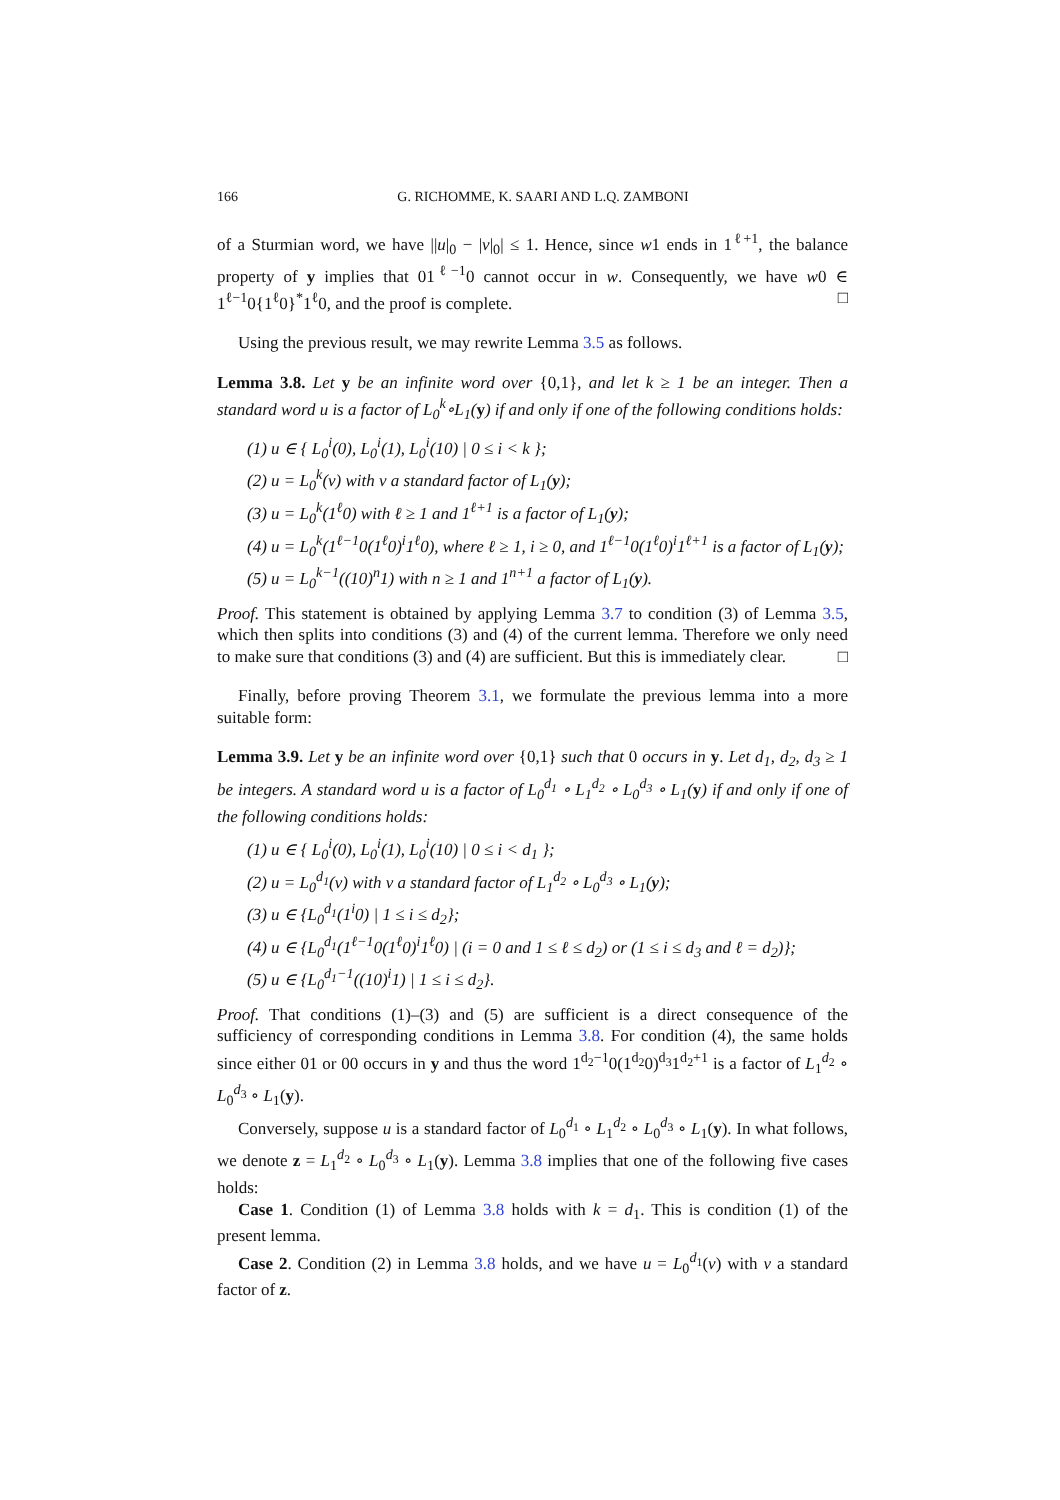166 G. RICHOMME, K. SAARI AND L.Q. ZAMBONI
of a Sturmian word, we have ||u|<sub>0</sub> − |v|<sub>0</sub>| ≤ 1. Hence, since w1 ends in 1<sup>ℓ+1</sup>, the balance property of y implies that 01<sup>ℓ−1</sup>0 cannot occur in w. Consequently, we have w0 ∈ 1<sup>ℓ−1</sup>0{1<sup>ℓ</sup>0}<sup>*</sup>1<sup>ℓ</sup>0, and the proof is complete. □
Using the previous result, we may rewrite Lemma 3.5 as follows.
Lemma 3.8. Let y be an infinite word over {0,1}, and let k ≥ 1 be an integer. Then a standard word u is a factor of L<sub>0</sub><sup>k</sup>∘L<sub>1</sub>(y) if and only if one of the following conditions holds:
(1) u ∈ { L<sub>0</sub><sup>i</sup>(0), L<sub>0</sub><sup>i</sup>(1), L<sub>0</sub><sup>i</sup>(10) | 0 ≤ i < k };
(2) u = L<sub>0</sub><sup>k</sup>(v) with v a standard factor of L<sub>1</sub>(y);
(3) u = L<sub>0</sub><sup>k</sup>(1<sup>ℓ</sup>0) with ℓ ≥ 1 and 1<sup>ℓ+1</sup> is a factor of L<sub>1</sub>(y);
(4) u = L<sub>0</sub><sup>k</sup>(1<sup>ℓ−1</sup>0(1<sup>ℓ</sup>0)<sup>i</sup>1<sup>ℓ</sup>0), where ℓ ≥ 1, i ≥ 0, and 1<sup>ℓ−1</sup>0(1<sup>ℓ</sup>0)<sup>i</sup>1<sup>ℓ+1</sup> is a factor of L<sub>1</sub>(y);
(5) u = L<sub>0</sub><sup>k−1</sup>((10)<sup>n</sup>1) with n ≥ 1 and 1<sup>n+1</sup> a factor of L<sub>1</sub>(y).
Proof. This statement is obtained by applying Lemma 3.7 to condition (3) of Lemma 3.5, which then splits into conditions (3) and (4) of the current lemma. Therefore we only need to make sure that conditions (3) and (4) are sufficient. But this is immediately clear. □
Finally, before proving Theorem 3.1, we formulate the previous lemma into a more suitable form:
Lemma 3.9. Let y be an infinite word over {0,1} such that 0 occurs in y. Let d<sub>1</sub>, d<sub>2</sub>, d<sub>3</sub> ≥ 1 be integers. A standard word u is a factor of L<sub>0</sub><sup>d<sub>1</sub></sup> ∘ L<sub>1</sub><sup>d<sub>2</sub></sup> ∘ L<sub>0</sub><sup>d<sub>3</sub></sup> ∘ L<sub>1</sub>(y) if and only if one of the following conditions holds:
(1) u ∈ { L<sub>0</sub><sup>i</sup>(0), L<sub>0</sub><sup>i</sup>(1), L<sub>0</sub><sup>i</sup>(10) | 0 ≤ i < d<sub>1</sub> };
(2) u = L<sub>0</sub><sup>d<sub>1</sub></sup>(v) with v a standard factor of L<sub>1</sub><sup>d<sub>2</sub></sup> ∘ L<sub>0</sub><sup>d<sub>3</sub></sup> ∘ L<sub>1</sub>(y);
(3) u ∈ {L<sub>0</sub><sup>d<sub>1</sub></sup>(1<sup>i</sup>0) | 1 ≤ i ≤ d<sub>2</sub>};
(4) u ∈ {L<sub>0</sub><sup>d<sub>1</sub></sup>(1<sup>ℓ−1</sup>0(1<sup>ℓ</sup>0)<sup>i</sup>1<sup>ℓ</sup>0) | (i = 0 and 1 ≤ ℓ ≤ d<sub>2</sub>) or (1 ≤ i ≤ d<sub>3</sub> and ℓ = d<sub>2</sub>)};
(5) u ∈ {L<sub>0</sub><sup>d<sub>1</sub>−1</sup>((10)<sup>i</sup>1) | 1 ≤ i ≤ d<sub>2</sub>}.
Proof. That conditions (1)–(3) and (5) are sufficient is a direct consequence of the sufficiency of corresponding conditions in Lemma 3.8. For condition (4), the same holds since either 01 or 00 occurs in y and thus the word 1<sup>d<sub>2</sub>−1</sup>0(1<sup>d<sub>2</sub></sup>0)<sup>d<sub>3</sub></sup>1<sup>d<sub>2</sub>+1</sup> is a factor of L<sub>1</sub><sup>d<sub>2</sub></sup> ∘ L<sub>0</sub><sup>d<sub>3</sub></sup> ∘ L<sub>1</sub>(y).
Conversely, suppose u is a standard factor of L<sub>0</sub><sup>d<sub>1</sub></sup> ∘ L<sub>1</sub><sup>d<sub>2</sub></sup> ∘ L<sub>0</sub><sup>d<sub>3</sub></sup> ∘ L<sub>1</sub>(y). In what follows, we denote z = L<sub>1</sub><sup>d<sub>2</sub></sup> ∘ L<sub>0</sub><sup>d<sub>3</sub></sup> ∘ L<sub>1</sub>(y). Lemma 3.8 implies that one of the following five cases holds:
Case 1. Condition (1) of Lemma 3.8 holds with k = d<sub>1</sub>. This is condition (1) of the present lemma.
Case 2. Condition (2) in Lemma 3.8 holds, and we have u = L<sub>0</sub><sup>d<sub>1</sub></sup>(v) with v a standard factor of z.